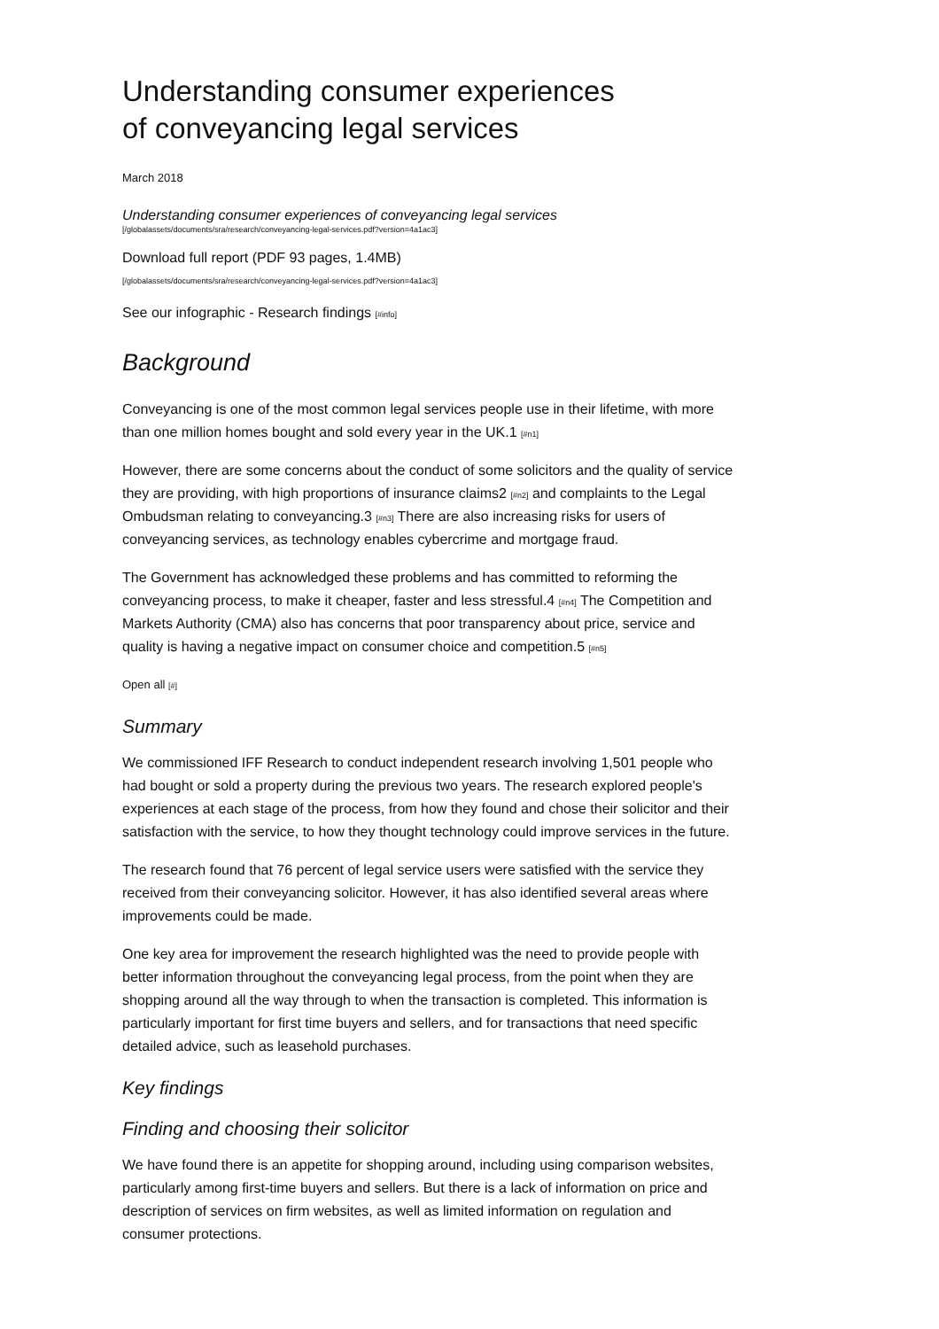Understanding consumer experiences
of conveyancing legal services
March 2018
Understanding consumer experiences of conveyancing legal services
[/globalassets/documents/sra/research/conveyancing-legal-services.pdf?version=4a1ac3]
Download full report (PDF 93 pages, 1.4MB)
[/globalassets/documents/sra/research/conveyancing-legal-services.pdf?version=4a1ac3]
See our infographic - Research findings [#info]
Background
Conveyancing is one of the most common legal services people use in their lifetime, with more than one million homes bought and sold every year in the UK.1 [#n1]
However, there are some concerns about the conduct of some solicitors and the quality of service they are providing, with high proportions of insurance claims2 [#n2] and complaints to the Legal Ombudsman relating to conveyancing.3 [#n3] There are also increasing risks for users of conveyancing services, as technology enables cybercrime and mortgage fraud.
The Government has acknowledged these problems and has committed to reforming the conveyancing process, to make it cheaper, faster and less stressful.4 [#n4] The Competition and Markets Authority (CMA) also has concerns that poor transparency about price, service and quality is having a negative impact on consumer choice and competition.5 [#n5]
Open all [#]
Summary
We commissioned IFF Research to conduct independent research involving 1,501 people who had bought or sold a property during the previous two years. The research explored people's experiences at each stage of the process, from how they found and chose their solicitor and their satisfaction with the service, to how they thought technology could improve services in the future.
The research found that 76 percent of legal service users were satisfied with the service they received from their conveyancing solicitor. However, it has also identified several areas where improvements could be made.
One key area for improvement the research highlighted was the need to provide people with better information throughout the conveyancing legal process, from the point when they are shopping around all the way through to when the transaction is completed. This information is particularly important for first time buyers and sellers, and for transactions that need specific detailed advice, such as leasehold purchases.
Key findings
Finding and choosing their solicitor
We have found there is an appetite for shopping around, including using comparison websites, particularly among first-time buyers and sellers. But there is a lack of information on price and description of services on firm websites, as well as limited information on regulation and consumer protections.